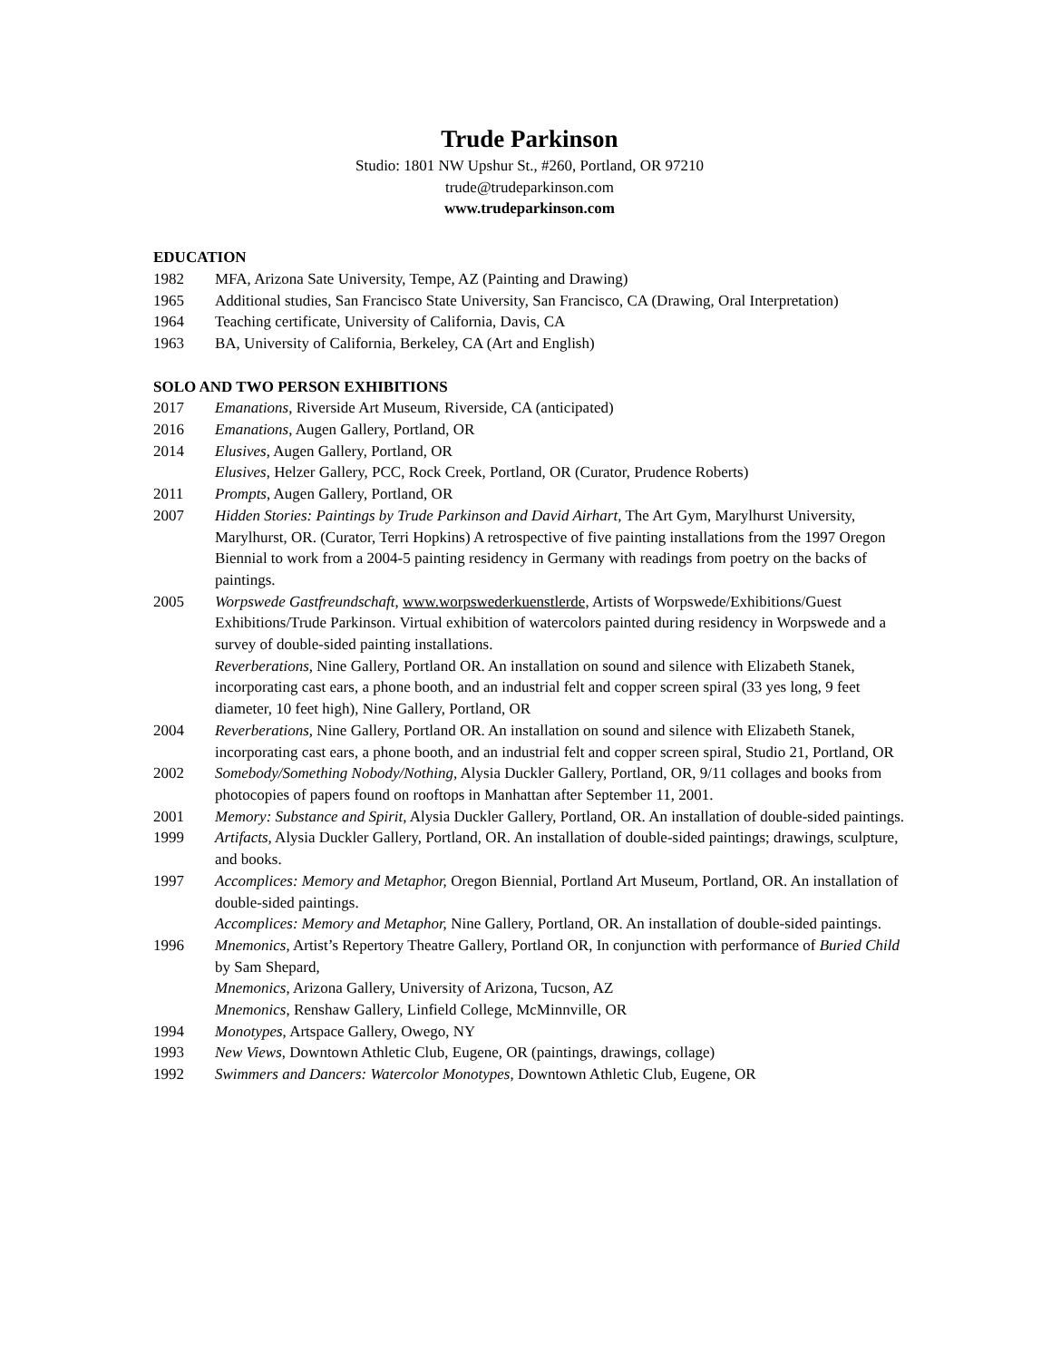Trude Parkinson
Studio: 1801 NW Upshur St., #260, Portland, OR 97210
trude@trudeparkinson.com
www.trudeparkinson.com
EDUCATION
1982 MFA, Arizona Sate University, Tempe, AZ (Painting and Drawing)
1965 Additional studies, San Francisco State University, San Francisco, CA (Drawing, Oral Interpretation)
1964 Teaching certificate, University of California, Davis, CA
1963 BA, University of California, Berkeley, CA (Art and English)
SOLO AND TWO PERSON EXHIBITIONS
2017 Emanations, Riverside Art Museum, Riverside, CA (anticipated)
2016 Emanations, Augen Gallery, Portland, OR
2014 Elusives, Augen Gallery, Portland, OR
Elusives, Helzer Gallery, PCC, Rock Creek, Portland, OR (Curator, Prudence Roberts)
2011 Prompts, Augen Gallery, Portland, OR
2007 Hidden Stories: Paintings by Trude Parkinson and David Airhart, The Art Gym, Marylhurst University, Marylhurst, OR. (Curator, Terri Hopkins) A retrospective of five painting installations from the 1997 Oregon Biennial to work from a 2004-5 painting residency in Germany with readings from poetry on the backs of paintings.
2005 Worpswede Gastfreundschaft, www.worpswederkuenstlerde, Artists of Worpswede/Exhibitions/Guest Exhibitions/Trude Parkinson. Virtual exhibition of watercolors painted during residency in Worpswede and a survey of double-sided painting installations.
Reverberations, Nine Gallery, Portland OR. An installation on sound and silence with Elizabeth Stanek, incorporating cast ears, a phone booth, and an industrial felt and copper screen spiral (33 yes long, 9 feet diameter, 10 feet high), Nine Gallery, Portland, OR
2004 Reverberations, Nine Gallery, Portland OR. An installation on sound and silence with Elizabeth Stanek, incorporating cast ears, a phone booth, and an industrial felt and copper screen spiral, Studio 21, Portland, OR
2002 Somebody/Something Nobody/Nothing, Alysia Duckler Gallery, Portland, OR, 9/11 collages and books from photocopies of papers found on rooftops in Manhattan after September 11, 2001.
2001 Memory: Substance and Spirit, Alysia Duckler Gallery, Portland, OR. An installation of double-sided paintings.
1999 Artifacts, Alysia Duckler Gallery, Portland, OR. An installation of double-sided paintings; drawings, sculpture, and books.
1997 Accomplices: Memory and Metaphor, Oregon Biennial, Portland Art Museum, Portland, OR. An installation of double-sided paintings.
Accomplices: Memory and Metaphor, Nine Gallery, Portland, OR. An installation of double-sided paintings.
1996 Mnemonics, Artist’s Repertory Theatre Gallery, Portland OR, In conjunction with performance of Buried Child by Sam Shepard,
Mnemonics, Arizona Gallery, University of Arizona, Tucson, AZ
Mnemonics, Renshaw Gallery, Linfield College, McMinnville, OR
1994 Monotypes, Artspace Gallery, Owego, NY
1993 New Views, Downtown Athletic Club, Eugene, OR (paintings, drawings, collage)
1992 Swimmers and Dancers: Watercolor Monotypes, Downtown Athletic Club, Eugene, OR